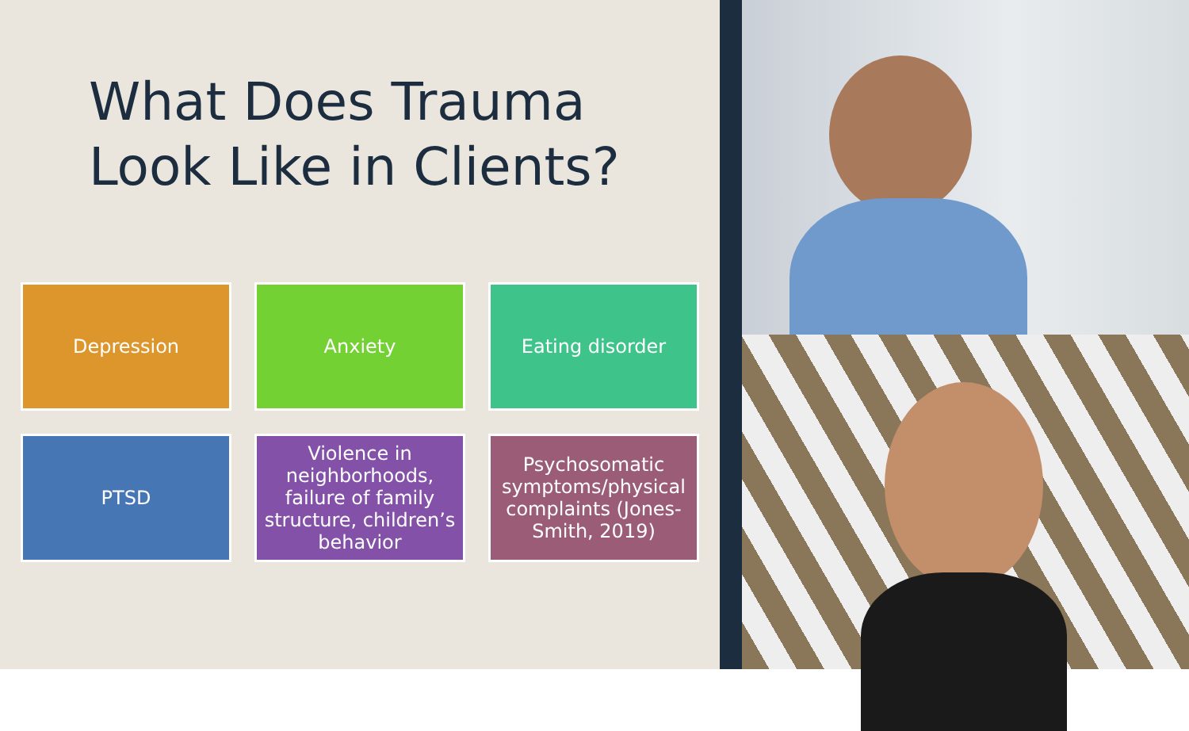What Does Trauma
Look Like in Clients?
Depression
Anxiety
Eating disorder
PTSD
Violence in neighborhoods, failure of family structure, children’s behavior
Psychosomatic symptoms/physical complaints (Jones-Smith, 2019)